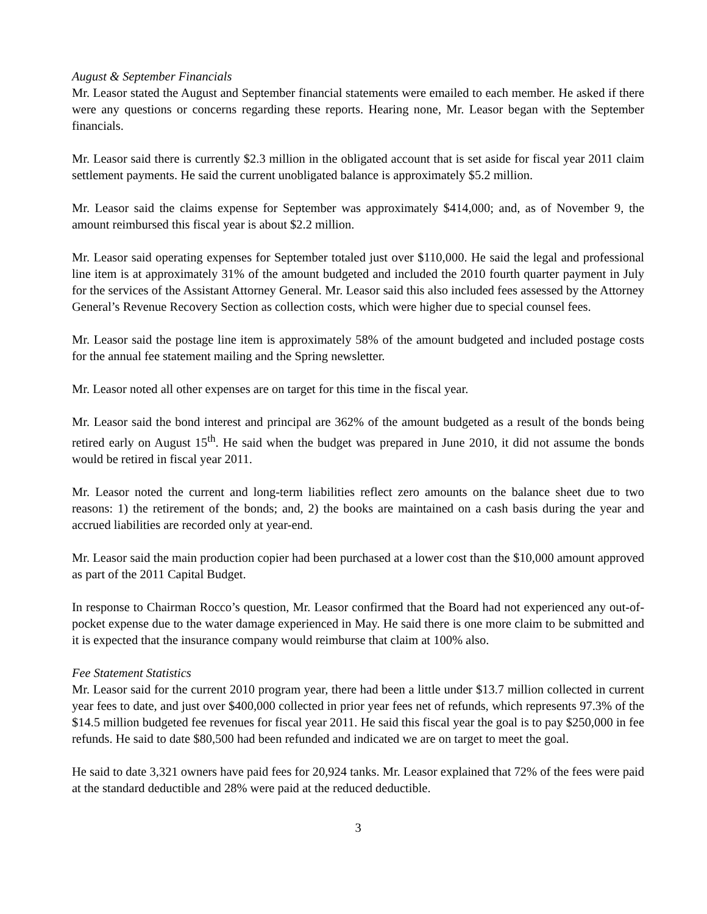August & September Financials
Mr. Leasor stated the August and September financial statements were emailed to each member. He asked if there were any questions or concerns regarding these reports. Hearing none, Mr. Leasor began with the September financials.
Mr. Leasor said there is currently $2.3 million in the obligated account that is set aside for fiscal year 2011 claim settlement payments. He said the current unobligated balance is approximately $5.2 million.
Mr. Leasor said the claims expense for September was approximately $414,000; and, as of November 9, the amount reimbursed this fiscal year is about $2.2 million.
Mr. Leasor said operating expenses for September totaled just over $110,000. He said the legal and professional line item is at approximately 31% of the amount budgeted and included the 2010 fourth quarter payment in July for the services of the Assistant Attorney General. Mr. Leasor said this also included fees assessed by the Attorney General’s Revenue Recovery Section as collection costs, which were higher due to special counsel fees.
Mr. Leasor said the postage line item is approximately 58% of the amount budgeted and included postage costs for the annual fee statement mailing and the Spring newsletter.
Mr. Leasor noted all other expenses are on target for this time in the fiscal year.
Mr. Leasor said the bond interest and principal are 362% of the amount budgeted as a result of the bonds being retired early on August 15<sup>th</sup>. He said when the budget was prepared in June 2010, it did not assume the bonds would be retired in fiscal year 2011.
Mr. Leasor noted the current and long-term liabilities reflect zero amounts on the balance sheet due to two reasons: 1) the retirement of the bonds; and, 2) the books are maintained on a cash basis during the year and accrued liabilities are recorded only at year-end.
Mr. Leasor said the main production copier had been purchased at a lower cost than the $10,000 amount approved as part of the 2011 Capital Budget.
In response to Chairman Rocco’s question, Mr. Leasor confirmed that the Board had not experienced any out-of-pocket expense due to the water damage experienced in May. He said there is one more claim to be submitted and it is expected that the insurance company would reimburse that claim at 100% also.
Fee Statement Statistics
Mr. Leasor said for the current 2010 program year, there had been a little under $13.7 million collected in current year fees to date, and just over $400,000 collected in prior year fees net of refunds, which represents 97.3% of the $14.5 million budgeted fee revenues for fiscal year 2011. He said this fiscal year the goal is to pay $250,000 in fee refunds. He said to date $80,500 had been refunded and indicated we are on target to meet the goal.
He said to date 3,321 owners have paid fees for 20,924 tanks. Mr. Leasor explained that 72% of the fees were paid at the standard deductible and 28% were paid at the reduced deductible.
3